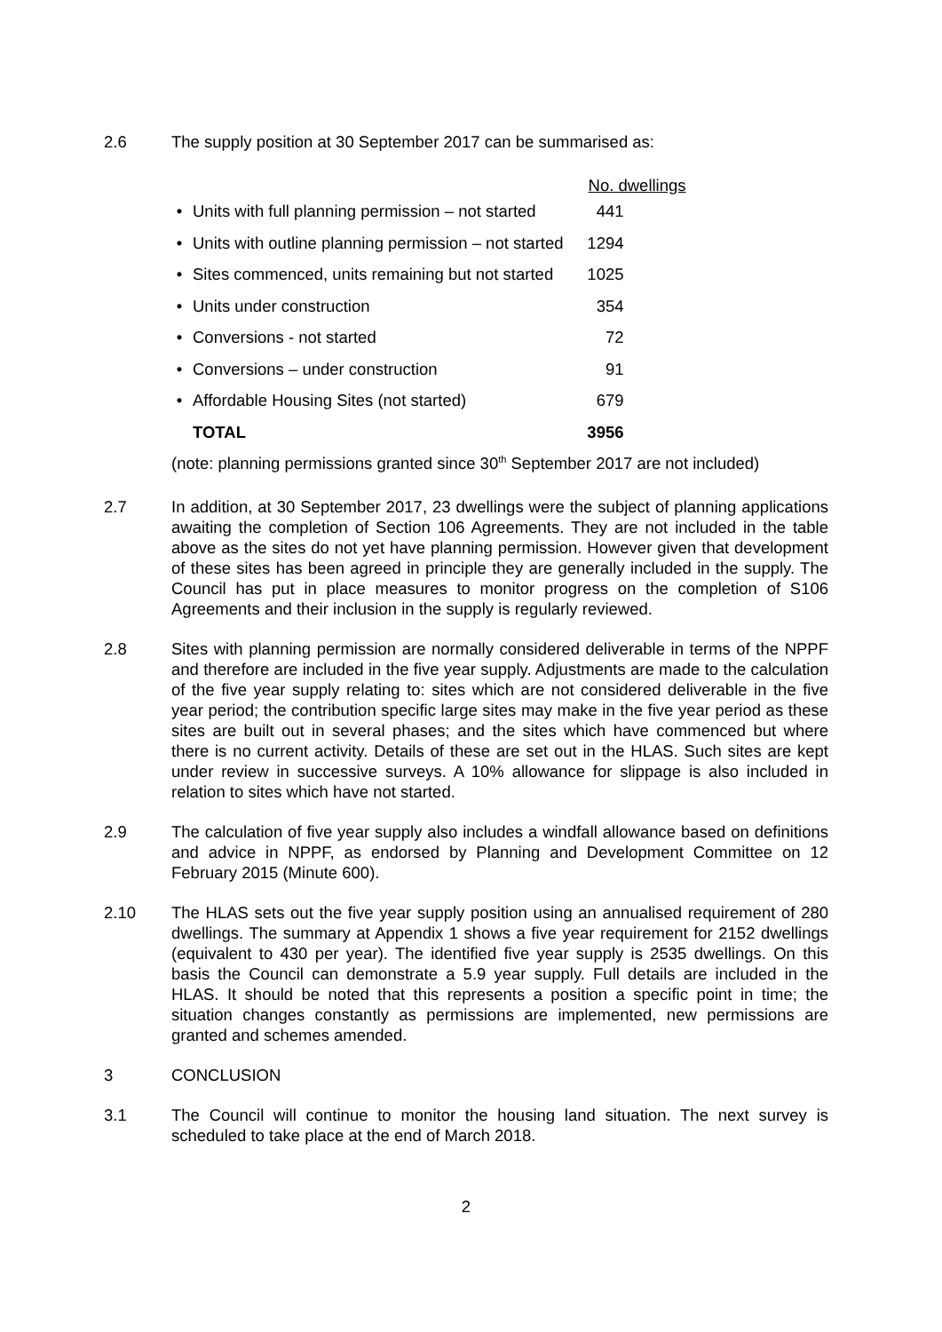2.6 The supply position at 30 September 2017 can be summarised as:
| | | No. dwellings | |
| • | Units with full planning permission – not started | 441 | |
| • | Units with outline planning permission – not started | 1294 | |
| • | Sites commenced, units remaining but not started | 1025 | |
| • | Units under construction | 354 | |
| • | Conversions - not started | 72 | |
| • | Conversions – under construction | 91 | |
| • | Affordable Housing Sites (not started) | 679 | |
| | TOTAL | 3956 | |
(note: planning permissions granted since 30<sup>th</sup> September 2017 are not included)
2.7 In addition, at 30 September 2017, 23 dwellings were the subject of planning applications awaiting the completion of Section 106 Agreements. They are not included in the table above as the sites do not yet have planning permission. However given that development of these sites has been agreed in principle they are generally included in the supply. The Council has put in place measures to monitor progress on the completion of S106 Agreements and their inclusion in the supply is regularly reviewed.
2.8 Sites with planning permission are normally considered deliverable in terms of the NPPF and therefore are included in the five year supply. Adjustments are made to the calculation of the five year supply relating to: sites which are not considered deliverable in the five year period; the contribution specific large sites may make in the five year period as these sites are built out in several phases; and the sites which have commenced but where there is no current activity. Details of these are set out in the HLAS. Such sites are kept under review in successive surveys. A 10% allowance for slippage is also included in relation to sites which have not started.
2.9 The calculation of five year supply also includes a windfall allowance based on definitions and advice in NPPF, as endorsed by Planning and Development Committee on 12 February 2015 (Minute 600).
2.10 The HLAS sets out the five year supply position using an annualised requirement of 280 dwellings. The summary at Appendix 1 shows a five year requirement for 2152 dwellings (equivalent to 430 per year). The identified five year supply is 2535 dwellings. On this basis the Council can demonstrate a 5.9 year supply. Full details are included in the HLAS. It should be noted that this represents a position a specific point in time; the situation changes constantly as permissions are implemented, new permissions are granted and schemes amended.
3 CONCLUSION
3.1 The Council will continue to monitor the housing land situation. The next survey is scheduled to take place at the end of March 2018.
2